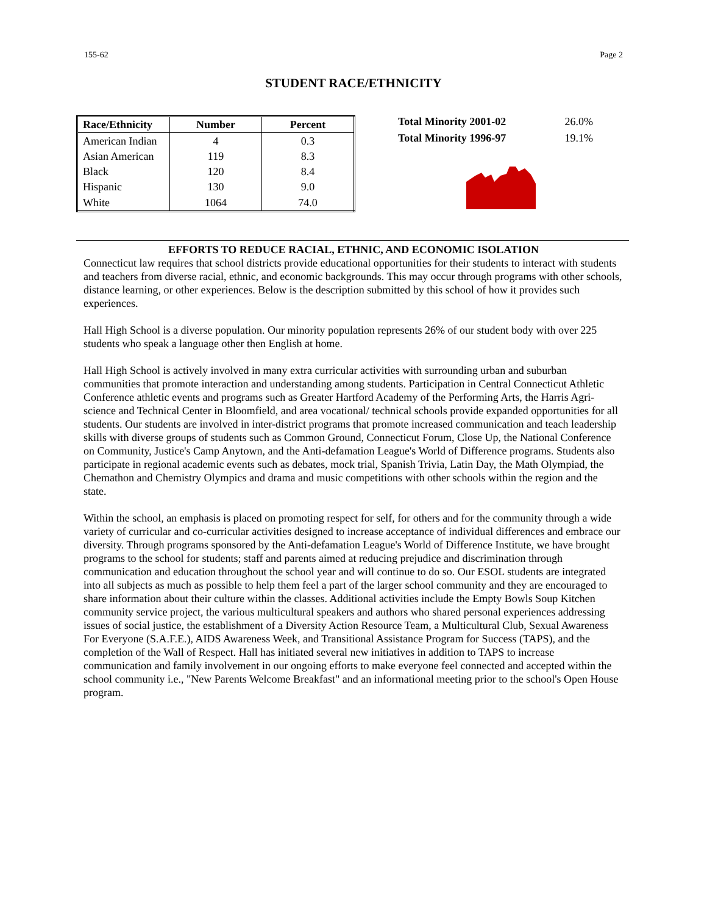155-62 Page 2
STUDENT RACE/ETHNICITY
| Race/Ethnicity | Number | Percent |
| --- | --- | --- |
| American Indian | 4 | 0.3 |
| Asian American | 119 | 8.3 |
| Black | 120 | 8.4 |
| Hispanic | 130 | 9.0 |
| White | 1064 | 74.0 |
Total Minority 2001-02 26.0%
Total Minority 1996-97 19.1%
EFFORTS TO REDUCE RACIAL, ETHNIC, AND ECONOMIC ISOLATION
Connecticut law requires that school districts provide educational opportunities for their students to interact with students and teachers from diverse racial, ethnic, and economic backgrounds. This may occur through programs with other schools, distance learning, or other experiences. Below is the description submitted by this school of how it provides such experiences.
Hall High School is a diverse population. Our minority population represents 26% of our student body with over 225 students who speak a language other then English at home.
Hall High School is actively involved in many extra curricular activities with surrounding urban and suburban communities that promote interaction and understanding among students. Participation in Central Connecticut Athletic Conference athletic events and programs such as Greater Hartford Academy of the Performing Arts, the Harris Agri-science and Technical Center in Bloomfield, and area vocational/ technical schools provide expanded opportunities for all students. Our students are involved in inter-district programs that promote increased communication and teach leadership skills with diverse groups of students such as Common Ground, Connecticut Forum, Close Up, the National Conference on Community, Justice's Camp Anytown, and the Anti-defamation League's World of Difference programs. Students also participate in regional academic events such as debates, mock trial, Spanish Trivia, Latin Day, the Math Olympiad, the Chemathon and Chemistry Olympics and drama and music competitions with other schools within the region and the state.
Within the school, an emphasis is placed on promoting respect for self, for others and for the community through a wide variety of curricular and co-curricular activities designed to increase acceptance of individual differences and embrace our diversity. Through programs sponsored by the Anti-defamation League's World of Difference Institute, we have brought programs to the school for students; staff and parents aimed at reducing prejudice and discrimination through communication and education throughout the school year and will continue to do so. Our ESOL students are integrated into all subjects as much as possible to help them feel a part of the larger school community and they are encouraged to share information about their culture within the classes. Additional activities include the Empty Bowls Soup Kitchen community service project, the various multicultural speakers and authors who shared personal experiences addressing issues of social justice, the establishment of a Diversity Action Resource Team, a Multicultural Club, Sexual Awareness For Everyone (S.A.F.E.), AIDS Awareness Week, and Transitional Assistance Program for Success (TAPS), and the completion of the Wall of Respect. Hall has initiated several new initiatives in addition to TAPS to increase communication and family involvement in our ongoing efforts to make everyone feel connected and accepted within the school community i.e., "New Parents Welcome Breakfast" and an informational meeting prior to the school's Open House program.